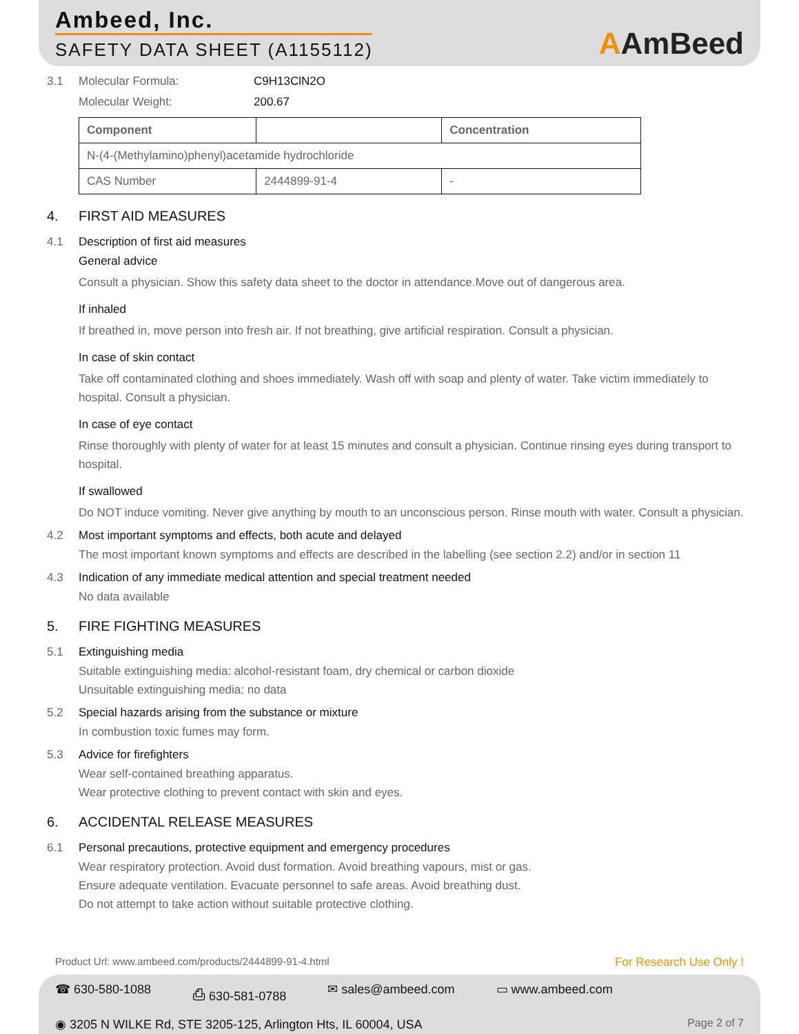Ambeed, Inc.
SAFETY DATA SHEET (A1155112)
AAmBeed
3.1 Molecular Formula: C9H13ClN2O
Molecular Weight: 200.67
| Component | | Concentration |
| --- | --- | --- |
| N-(4-(Methylamino)phenyl)acetamide hydrochloride | | |
| CAS Number | 2444899-91-4 | - |
4. FIRST AID MEASURES
4.1 Description of first aid measures
General advice
Consult a physician. Show this safety data sheet to the doctor in attendance.Move out of dangerous area.
If inhaled
If breathed in, move person into fresh air. If not breathing, give artificial respiration. Consult a physician.
In case of skin contact
Take off contaminated clothing and shoes immediately. Wash off with soap and plenty of water. Take victim immediately to hospital. Consult a physician.
In case of eye contact
Rinse thoroughly with plenty of water for at least 15 minutes and consult a physician. Continue rinsing eyes during transport to hospital.
If swallowed
Do NOT induce vomiting. Never give anything by mouth to an unconscious person. Rinse mouth with water. Consult a physician.
4.2 Most important symptoms and effects, both acute and delayed
The most important known symptoms and effects are described in the labelling (see section 2.2) and/or in section 11
4.3 Indication of any immediate medical attention and special treatment needed
No data available
5. FIRE FIGHTING MEASURES
5.1 Extinguishing media
Suitable extinguishing media: alcohol-resistant foam, dry chemical or carbon dioxide
Unsuitable extinguishing media: no data
5.2 Special hazards arising from the substance or mixture
In combustion toxic fumes may form.
5.3 Advice for firefighters
Wear self-contained breathing apparatus.
Wear protective clothing to prevent contact with skin and eyes.
6. ACCIDENTAL RELEASE MEASURES
6.1 Personal precautions, protective equipment and emergency procedures
Wear respiratory protection. Avoid dust formation. Avoid breathing vapours, mist or gas.
Ensure adequate ventilation. Evacuate personnel to safe areas. Avoid breathing dust.
Do not attempt to take action without suitable protective clothing.
Product Url: www.ambeed.com/products/2444899-91-4.html For Research Use Only !
☎ 630-580-1088 ⎙ 630-581-0788 ✉ sales@ambeed.com ▭ www.ambeed.com
◉ 3205 N WILKE Rd, STE 3205-125, Arlington Hts, IL 60004, USA Page 2 of 7